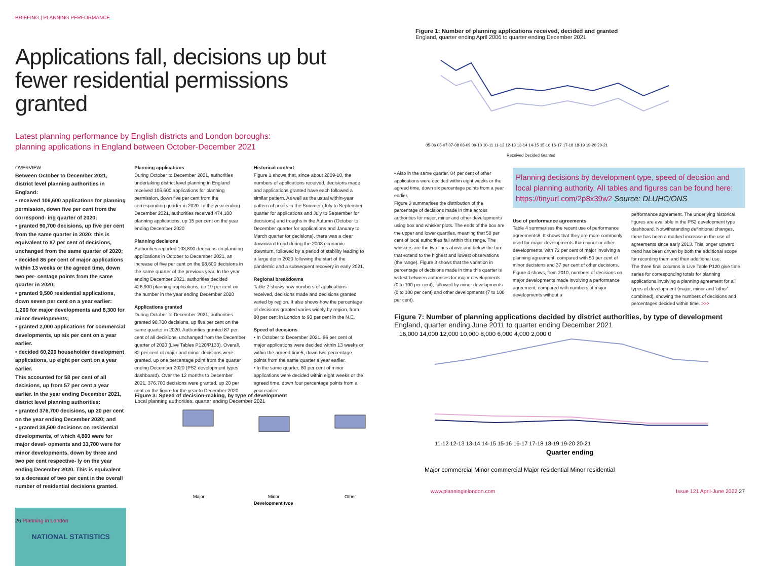BRIEFING | PLANNING PERFORMANCE
Applications fall, decisions up but fewer residential permissions granted
Latest planning performance by English districts and London boroughs:
planning applications in England between October-December 2021
OVERVIEW
Between October to December 2021, district level planning authorities in England:
• received 106,600 applications for planning permission, down five per cent from the correspond- ing quarter of 2020;
• granted 90,700 decisions, up five per cent from the same quarter in 2020; this is equivalent to 87 per cent of decisions, unchanged from the same quarter of 2020;
• decided 86 per cent of major applications within 13 weeks or the agreed time, down two per- centage points from the same quarter in 2020;
• granted 9,500 residential applications, down seven per cent on a year earlier: 1,200 for major developments and 8,300 for minor developments;
• granted 2,000 applications for commercial developments, up six per cent on a year earlier.
• decided 60,200 householder development applications, up eight per cent on a year earlier.
This accounted for 58 per cent of all decisions, up from 57 per cent a year earlier. In the year ending December 2021, district level planning authorities:
• granted 376,700 decisions, up 20 per cent on the year ending December 2020; and
• granted 38,500 decisions on residential developments, of which 4,800 were for major devel- opments and 33,700 were for minor developments, down by three and two per cent respective- ly on the year ending December 2020. This is equivalent to a decrease of two per cent in the overall number of residential decisions granted.
NATIONAL STATISTICS
Planning applications
During October to December 2021, authorities undertaking district level planning in England received 106,600 applications for planning permission, down five per cent from the corresponding quarter in 2020. In the year ending December 2021, authorities received 474,100 planning applications, up 15 per cent on the year ending December 2020
Planning decisions
Authorities reported 103,800 decisions on planning applications in October to December 2021, an increase of five per cent on the 98,600 decisions in the same quarter of the previous year. In the year ending December 2021, authorities decided 426,900 planning applications, up 19 per cent on the number in the year ending December 2020
Applications granted
During October to December 2021, authorities granted 90,700 decisions, up five per cent on the same quarter in 2020. Authorities granted 87 per cent of all decisions, unchanged from the December quarter of 2020 (Live Tables P120/P133). Overall, 82 per cent of major and minor decisions were granted, up one percentage point from the quarter ending December 2020 (PS2 development types dashboard). Over the 12 months to December 2021, 376,700 decisions were granted, up 20 per cent on the figure for the year to December 2020.
Historical context
Figure 1 shows that, since about 2009-10, the numbers of applications received, decisions made and applications granted have each followed a similar pattern. As well as the usual within-year pattern of peaks in the Summer (July to September quarter for applications and July to September for decisions) and troughs in the Autumn (October to December quarter for applications and January to March quarter for decisions), there was a clear downward trend during the 2008 economic downturn, followed by a period of stability leading to a large dip in 2020 following the start of the pandemic and a subsequent recovery in early 2021.
Regional breakdowns
Table 2 shows how numbers of applications received, decisions made and decisions granted varied by region. It also shows how the percentage of decisions granted varies widely by region, from 80 per cent in London to 93 per cent in the N.E.
Speed of decisions
• In October to December 2021, 86 per cent of major applications were decided within 13 weeks or within the agreed time5, down two percentage points from the same quarter a year earlier.
• In the same quarter, 80 per cent of minor applications were decided within eight weeks or the agreed time, down four percentage points from a year earlier.
Figure 3: Speed of decision-making, by type of development
Local planning authorities, quarter ending December 2021
Major
Minor
Other
Development type
26 Planning in London
Figure 1: Number of planning applications received, decided and granted
England, quarter ending April 2006 to quarter ending December 2021
05-06 06-07 07-08 08-09 09-10 10-11 11-12 12-13 13-14 14-15 15-16 16-17 17-18 18-19 19-20 20-21
Received Decided Granted
• Also in the same quarter, 84 per cent of other applications were decided within eight weeks or the agreed time, down six percentage points from a year earlier.
Figure 3 summarises the distribution of the percentage of decisions made in time across authorities for major, minor and other developments using box and whisker plots. The ends of the box are the upper and lower quartiles, meaning that 50 per cent of local authorities fall within this range. The whiskers are the two lines above and below the box that extend to the highest and lowest observations (the range). Figure 3 shows that the variation in percentage of decisions made in time this quarter is widest between authorities for major developments (0 to 100 per cent), followed by minor developments (0 to 100 per cent) and other developments (7 to 100 per cent).
Planning decisions by development type, speed of decision and local planning authority. All tables and figures can be found here: https://tinyurl.com/2p8x39w2 Source: DLUHC/ONS
Use of performance agreements
Table 4 summarises the recent use of performance agreements6. It shows that they are more commonly used for major developments than minor or other developments, with 72 per cent of major involving a planning agreement, compared with 50 per cent of minor decisions and 37 per cent of other decisions. Figure 4 shows, from 2010, numbers of decisions on major developments made involving a performance agreement, compared with numbers of major developments without a
performance agreement. The underlying historical figures are available in the PS2 development type dashboard. Notwithstanding definitional changes, there has been a marked increase in the use of agreements since early 2013. This longer upward trend has been driven by both the additional scope for recording them and their additional use.
The three final columns in Live Table P120 give time series for corresponding totals for planning applications involving a planning agreement for all types of development (major, minor and 'other' combined), showing the numbers of decisions and percentages decided within time. >>>
Figure 7: Number of planning applications decided by district authorities, by type of development England, quarter ending June 2011 to quarter ending December 2021
16,000 14,000 12,000 10,000 8,000 6,000 4,000 2,000 0
11-12 12-13 13-14 14-15 15-16 16-17 17-18 18-19 19-20 20-21
Quarter ending
Major commercial Minor commercial Major residential Minor residential
www.planninginlondon.com Issue 121 April-June 2022 27